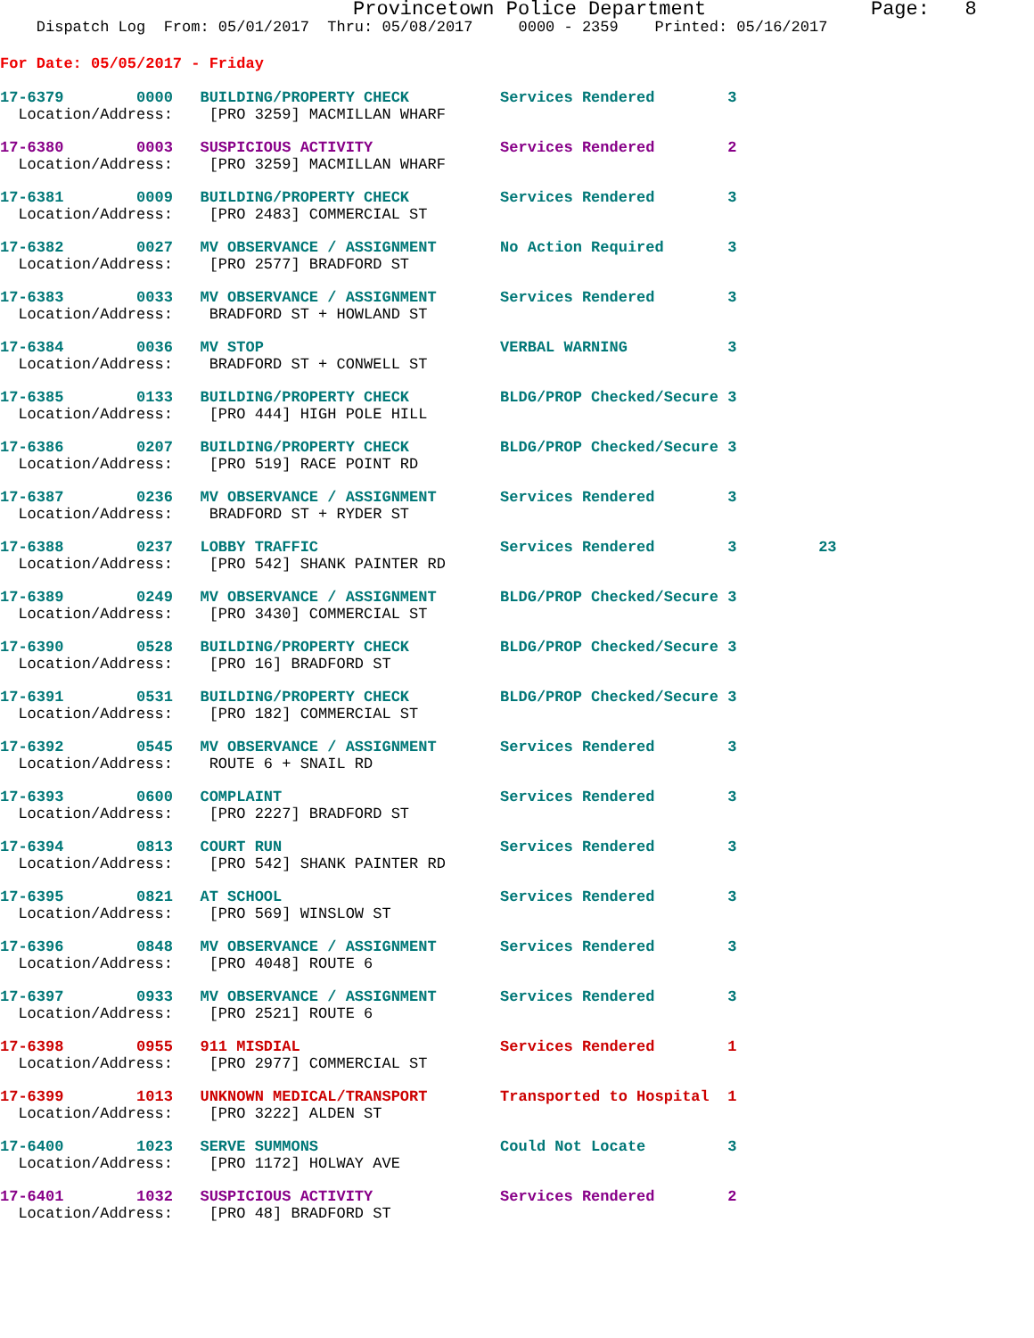Provincetown Police Department Page: 8
Dispatch Log From: 05/01/2017 Thru: 05/08/2017 0000 - 2359 Printed: 05/16/2017
For Date: 05/05/2017 - Friday
| 17-6379 0000 BUILDING/PROPERTY CHECK | Services Rendered 3 |
| Location/Address: [PRO 3259] MACMILLAN WHARF | |
| 17-6380 0003 SUSPICIOUS ACTIVITY | Services Rendered 2 |
| Location/Address: [PRO 3259] MACMILLAN WHARF | |
| 17-6381 0009 BUILDING/PROPERTY CHECK | Services Rendered 3 |
| Location/Address: [PRO 2483] COMMERCIAL ST | |
| 17-6382 0027 MV OBSERVANCE / ASSIGNMENT | No Action Required 3 |
| Location/Address: [PRO 2577] BRADFORD ST | |
| 17-6383 0033 MV OBSERVANCE / ASSIGNMENT | Services Rendered 3 |
| Location/Address: BRADFORD ST + HOWLAND ST | |
| 17-6384 0036 MV STOP | VERBAL WARNING 3 |
| Location/Address: BRADFORD ST + CONWELL ST | |
| 17-6385 0133 BUILDING/PROPERTY CHECK | BLDG/PROP Checked/Secure 3 |
| Location/Address: [PRO 444] HIGH POLE HILL | |
| 17-6386 0207 BUILDING/PROPERTY CHECK | BLDG/PROP Checked/Secure 3 |
| Location/Address: [PRO 519] RACE POINT RD | |
| 17-6387 0236 MV OBSERVANCE / ASSIGNMENT | Services Rendered 3 |
| Location/Address: BRADFORD ST + RYDER ST | |
| 17-6388 0237 LOBBY TRAFFIC | Services Rendered 3 23 |
| Location/Address: [PRO 542] SHANK PAINTER RD | |
| 17-6389 0249 MV OBSERVANCE / ASSIGNMENT | BLDG/PROP Checked/Secure 3 |
| Location/Address: [PRO 3430] COMMERCIAL ST | |
| 17-6390 0528 BUILDING/PROPERTY CHECK | BLDG/PROP Checked/Secure 3 |
| Location/Address: [PRO 16] BRADFORD ST | |
| 17-6391 0531 BUILDING/PROPERTY CHECK | BLDG/PROP Checked/Secure 3 |
| Location/Address: [PRO 182] COMMERCIAL ST | |
| 17-6392 0545 MV OBSERVANCE / ASSIGNMENT | Services Rendered 3 |
| Location/Address: ROUTE 6 + SNAIL RD | |
| 17-6393 0600 COMPLAINT | Services Rendered 3 |
| Location/Address: [PRO 2227] BRADFORD ST | |
| 17-6394 0813 COURT RUN | Services Rendered 3 |
| Location/Address: [PRO 542] SHANK PAINTER RD | |
| 17-6395 0821 AT SCHOOL | Services Rendered 3 |
| Location/Address: [PRO 569] WINSLOW ST | |
| 17-6396 0848 MV OBSERVANCE / ASSIGNMENT | Services Rendered 3 |
| Location/Address: [PRO 4048] ROUTE 6 | |
| 17-6397 0933 MV OBSERVANCE / ASSIGNMENT | Services Rendered 3 |
| Location/Address: [PRO 2521] ROUTE 6 | |
| 17-6398 0955 911 MISDIAL | Services Rendered 1 |
| Location/Address: [PRO 2977] COMMERCIAL ST | |
| 17-6399 1013 UNKNOWN MEDICAL/TRANSPORT | Transported to Hospital 1 |
| Location/Address: [PRO 3222] ALDEN ST | |
| 17-6400 1023 SERVE SUMMONS | Could Not Locate 3 |
| Location/Address: [PRO 1172] HOLWAY AVE | |
| 17-6401 1032 SUSPICIOUS ACTIVITY | Services Rendered 2 |
| Location/Address: [PRO 48] BRADFORD ST | |